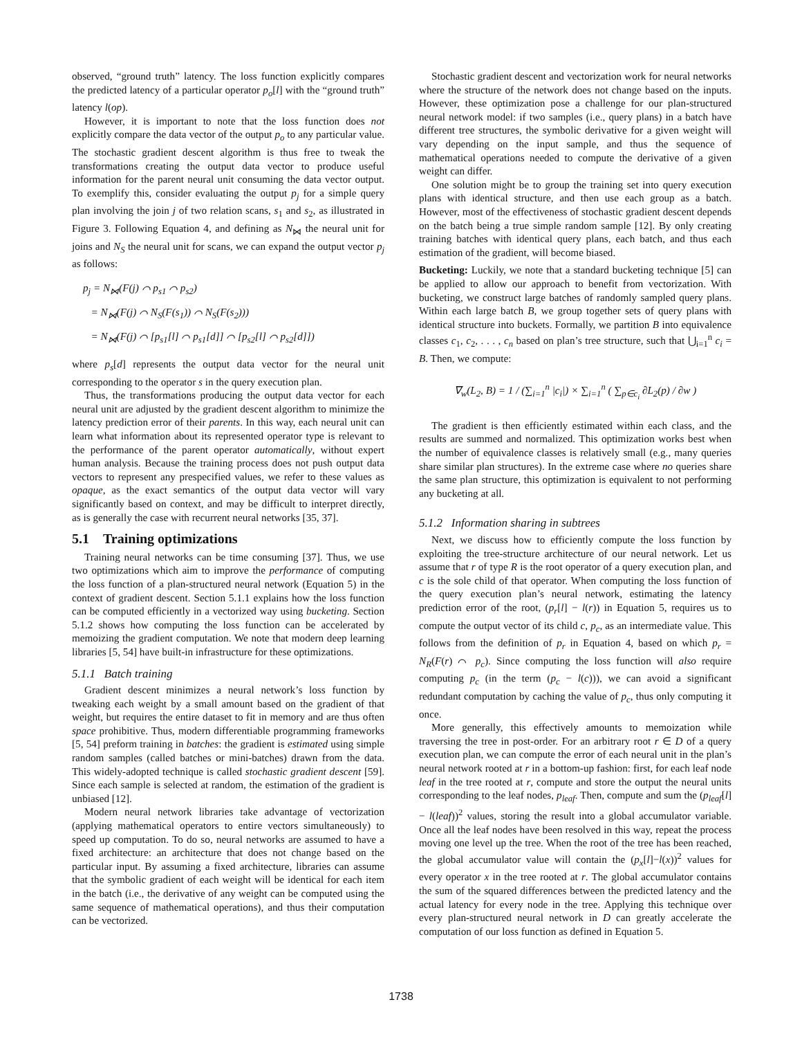observed, “ground truth” latency. The loss function explicitly compares the predicted latency of a particular operator p<sub>o</sub>[l] with the “ground truth” latency l(op).
However, it is important to note that the loss function does not explicitly compare the data vector of the output p<sub>o</sub> to any particular value. The stochastic gradient descent algorithm is thus free to tweak the transformations creating the output data vector to produce useful information for the parent neural unit consuming the data vector output. To exemplify this, consider evaluating the output p<sub>j</sub> for a simple query plan involving the join j of two relation scans, s<sub>1</sub> and s<sub>2</sub>, as illustrated in Figure 3. Following Equation 4, and defining as N<sub>⋈</sub> the neural unit for joins and N<sub>S</sub> the neural unit for scans, we can expand the output vector p<sub>j</sub> as follows:
p<sub>j</sub> = N<sub>⋈</sub>(F(j) ⌒ p<sub>s1</sub> ⌒ p<sub>s2</sub>)
= N<sub>⋈</sub>(F(j) ⌒ N<sub>S</sub>(F(s<sub>1</sub>)) ⌒ N<sub>S</sub>(F(s<sub>2</sub>)))
= N<sub>⋈</sub>(F(j) ⌒ [p<sub>s1</sub>[l] ⌒ p<sub>s1</sub>[d]] ⌒ [p<sub>s2</sub>[l] ⌒ p<sub>s2</sub>[d]])
where p<sub>s</sub>[d] represents the output data vector for the neural unit corresponding to the operator s in the query execution plan.
Thus, the transformations producing the output data vector for each neural unit are adjusted by the gradient descent algorithm to minimize the latency prediction error of their parents. In this way, each neural unit can learn what information about its represented operator type is relevant to the performance of the parent operator automatically, without expert human analysis. Because the training process does not push output data vectors to represent any prespecified values, we refer to these values as opaque, as the exact semantics of the output data vector will vary significantly based on context, and may be difficult to interpret directly, as is generally the case with recurrent neural networks [35, 37].
5.1 Training optimizations
Training neural networks can be time consuming [37]. Thus, we use two optimizations which aim to improve the performance of computing the loss function of a plan-structured neural network (Equation 5) in the context of gradient descent. Section 5.1.1 explains how the loss function can be computed efficiently in a vectorized way using bucketing. Section 5.1.2 shows how computing the loss function can be accelerated by memoizing the gradient computation. We note that modern deep learning libraries [5, 54] have built-in infrastructure for these optimizations.
5.1.1 Batch training
Gradient descent minimizes a neural network’s loss function by tweaking each weight by a small amount based on the gradient of that weight, but requires the entire dataset to fit in memory and are thus often space prohibitive. Thus, modern differentiable programming frameworks [5, 54] preform training in batches: the gradient is estimated using simple random samples (called batches or mini-batches) drawn from the data. This widely-adopted technique is called stochastic gradient descent [59]. Since each sample is selected at random, the estimation of the gradient is unbiased [12].
Modern neural network libraries take advantage of vectorization (applying mathematical operators to entire vectors simultaneously) to speed up computation. To do so, neural networks are assumed to have a fixed architecture: an architecture that does not change based on the particular input. By assuming a fixed architecture, libraries can assume that the symbolic gradient of each weight will be identical for each item in the batch (i.e., the derivative of any weight can be computed using the same sequence of mathematical operations), and thus their computation can be vectorized.
Stochastic gradient descent and vectorization work for neural networks where the structure of the network does not change based on the inputs. However, these optimization pose a challenge for our plan-structured neural network model: if two samples (i.e., query plans) in a batch have different tree structures, the symbolic derivative for a given weight will vary depending on the input sample, and thus the sequence of mathematical operations needed to compute the derivative of a given weight can differ.
One solution might be to group the training set into query execution plans with identical structure, and then use each group as a batch. However, most of the effectiveness of stochastic gradient descent depends on the batch being a true simple random sample [12]. By only creating training batches with identical query plans, each batch, and thus each estimation of the gradient, will become biased.
Bucketing: Luckily, we note that a standard bucketing technique [5] can be applied to allow our approach to benefit from vectorization. With bucketing, we construct large batches of randomly sampled query plans. Within each large batch B, we group together sets of query plans with identical structure into buckets. Formally, we partition B into equivalence classes c<sub>1</sub>, c<sub>2</sub>, . . . , c<sub>n</sub> based on plan’s tree structure, such that ⋃<sub>i=1</sub><sup>n</sup> c<sub>i</sub> = B. Then, we compute:
∇<sub>w</sub>(L<sub>2</sub>, B) = 1 / (∑<sub>i=1</sub><sup>n</sup> |c<sub>i</sub>|) × ∑<sub>i=1</sub><sup>n</sup> ( ∑<sub>p∈c<sub>i</sub></sub> ∂L<sub>2</sub>(p) / ∂w )
The gradient is then efficiently estimated within each class, and the results are summed and normalized. This optimization works best when the number of equivalence classes is relatively small (e.g., many queries share similar plan structures). In the extreme case where no queries share the same plan structure, this optimization is equivalent to not performing any bucketing at all.
5.1.2 Information sharing in subtrees
Next, we discuss how to efficiently compute the loss function by exploiting the tree-structure architecture of our neural network. Let us assume that r of type R is the root operator of a query execution plan, and c is the sole child of that operator. When computing the loss function of the query execution plan’s neural network, estimating the latency prediction error of the root, (p<sub>r</sub>[l] − l(r)) in Equation 5, requires us to compute the output vector of its child c, p<sub>c</sub>, as an intermediate value. This follows from the definition of p<sub>r</sub> in Equation 4, based on which p<sub>r</sub> = N<sub>R</sub>(F(r) ⌒ p<sub>c</sub>). Since computing the loss function will also require computing p<sub>c</sub> (in the term (p<sub>c</sub> − l(c))), we can avoid a significant redundant computation by caching the value of p<sub>c</sub>, thus only computing it once.
More generally, this effectively amounts to memoization while traversing the tree in post-order. For an arbitrary root r ∈ D of a query execution plan, we can compute the error of each neural unit in the plan’s neural network rooted at r in a bottom-up fashion: first, for each leaf node leaf in the tree rooted at r, compute and store the output the neural units corresponding to the leaf nodes, p<sub>leaf</sub>. Then, compute and sum the (p<sub>leaf</sub>[l] − l(leaf))<sup>2</sup> values, storing the result into a global accumulator variable. Once all the leaf nodes have been resolved in this way, repeat the process moving one level up the tree. When the root of the tree has been reached, the global accumulator value will contain the (p<sub>x</sub>[l]−l(x))<sup>2</sup> values for every operator x in the tree rooted at r. The global accumulator contains the sum of the squared differences between the predicted latency and the actual latency for every node in the tree. Applying this technique over every plan-structured neural network in D can greatly accelerate the computation of our loss function as defined in Equation 5.
1738